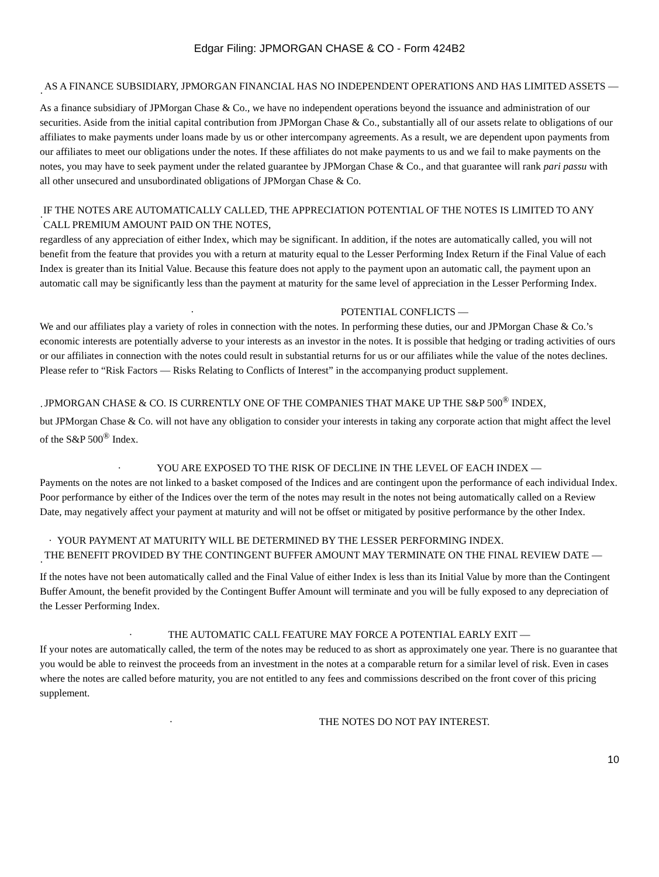Edgar Filing: JPMORGAN CHASE & CO - Form 424B2
· AS A FINANCE SUBSIDIARY, JPMORGAN FINANCIAL HAS NO INDEPENDENT OPERATIONS AND HAS LIMITED ASSETS —
As a finance subsidiary of JPMorgan Chase & Co., we have no independent operations beyond the issuance and administration of our securities. Aside from the initial capital contribution from JPMorgan Chase & Co., substantially all of our assets relate to obligations of our affiliates to make payments under loans made by us or other intercompany agreements. As a result, we are dependent upon payments from our affiliates to meet our obligations under the notes. If these affiliates do not make payments to us and we fail to make payments on the notes, you may have to seek payment under the related guarantee by JPMorgan Chase & Co., and that guarantee will rank pari passu with all other unsecured and unsubordinated obligations of JPMorgan Chase & Co.
· IF THE NOTES ARE AUTOMATICALLY CALLED, THE APPRECIATION POTENTIAL OF THE NOTES IS LIMITED TO ANY CALL PREMIUM AMOUNT PAID ON THE NOTES,
regardless of any appreciation of either Index, which may be significant. In addition, if the notes are automatically called, you will not benefit from the feature that provides you with a return at maturity equal to the Lesser Performing Index Return if the Final Value of each Index is greater than its Initial Value. Because this feature does not apply to the payment upon an automatic call, the payment upon an automatic call may be significantly less than the payment at maturity for the same level of appreciation in the Lesser Performing Index.
· POTENTIAL CONFLICTS —
We and our affiliates play a variety of roles in connection with the notes. In performing these duties, our and JPMorgan Chase & Co.’s economic interests are potentially adverse to your interests as an investor in the notes. It is possible that hedging or trading activities of ours or our affiliates in connection with the notes could result in substantial returns for us or our affiliates while the value of the notes declines. Please refer to “Risk Factors — Risks Relating to Conflicts of Interest” in the accompanying product supplement.
· JPMORGAN CHASE & CO. IS CURRENTLY ONE OF THE COMPANIES THAT MAKE UP THE S&P 500<sup>®</sup> INDEX,
but JPMorgan Chase & Co. will not have any obligation to consider your interests in taking any corporate action that might affect the level of the S&P 500<sup>®</sup> Index.
· YOU ARE EXPOSED TO THE RISK OF DECLINE IN THE LEVEL OF EACH INDEX —
Payments on the notes are not linked to a basket composed of the Indices and are contingent upon the performance of each individual Index. Poor performance by either of the Indices over the term of the notes may result in the notes not being automatically called on a Review Date, may negatively affect your payment at maturity and will not be offset or mitigated by positive performance by the other Index.
· YOUR PAYMENT AT MATURITY WILL BE DETERMINED BY THE LESSER PERFORMING INDEX.
· THE BENEFIT PROVIDED BY THE CONTINGENT BUFFER AMOUNT MAY TERMINATE ON THE FINAL REVIEW DATE —
If the notes have not been automatically called and the Final Value of either Index is less than its Initial Value by more than the Contingent Buffer Amount, the benefit provided by the Contingent Buffer Amount will terminate and you will be fully exposed to any depreciation of the Lesser Performing Index.
· THE AUTOMATIC CALL FEATURE MAY FORCE A POTENTIAL EARLY EXIT —
If your notes are automatically called, the term of the notes may be reduced to as short as approximately one year. There is no guarantee that you would be able to reinvest the proceeds from an investment in the notes at a comparable return for a similar level of risk. Even in cases where the notes are called before maturity, you are not entitled to any fees and commissions described on the front cover of this pricing supplement.
· THE NOTES DO NOT PAY INTEREST.
10